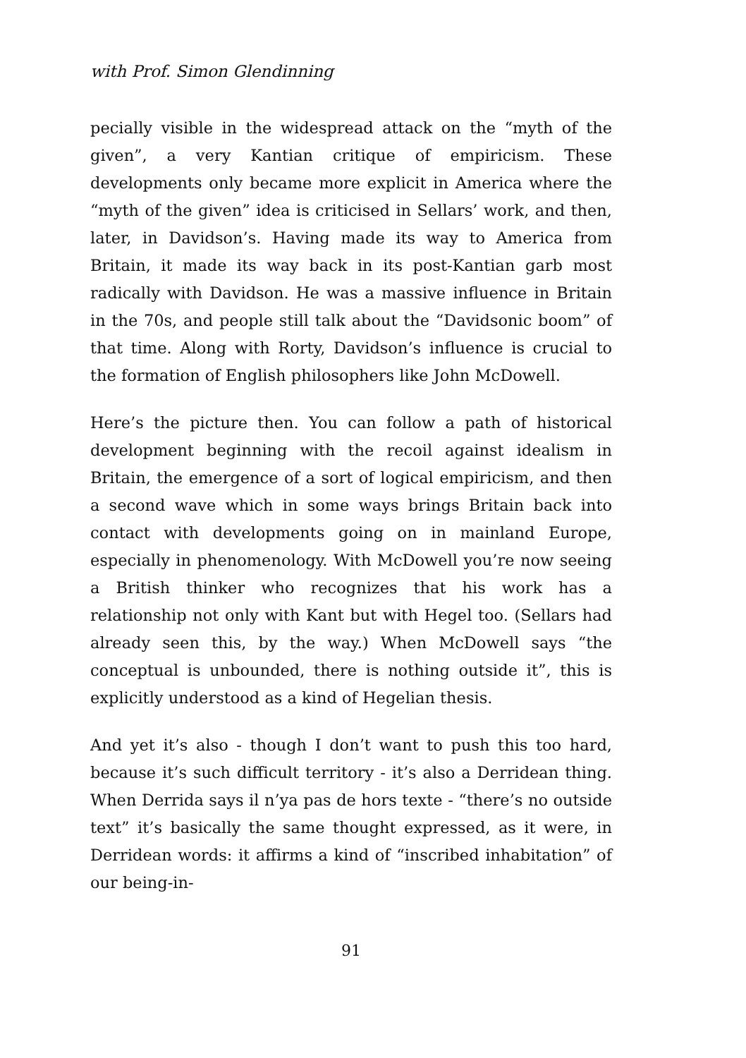with Prof. Simon Glendinning
pecially visible in the widespread attack on the “myth of the given”, a very Kantian critique of empiricism. These developments only became more explicit in America where the “myth of the given” idea is criticised in Sellars’ work, and then, later, in Davidson’s. Having made its way to America from Britain, it made its way back in its post-Kantian garb most radically with Davidson. He was a massive influence in Britain in the 70s, and people still talk about the “Davidsonic boom” of that time. Along with Rorty, Davidson’s influence is crucial to the formation of English philosophers like John McDowell.
Here’s the picture then. You can follow a path of historical development beginning with the recoil against idealism in Britain, the emergence of a sort of logical empiricism, and then a second wave which in some ways brings Britain back into contact with developments going on in mainland Europe, especially in phenomenology. With McDowell you’re now seeing a British thinker who recognizes that his work has a relationship not only with Kant but with Hegel too. (Sellars had already seen this, by the way.) When McDowell says “the conceptual is unbounded, there is nothing outside it”, this is explicitly understood as a kind of Hegelian thesis.
And yet it’s also - though I don’t want to push this too hard, because it’s such difficult territory - it’s also a Derridean thing. When Derrida says il n’ya pas de hors texte - “there’s no outside text” it’s basically the same thought expressed, as it were, in Derridean words: it affirms a kind of “inscribed inhabitation” of our being-in-
91